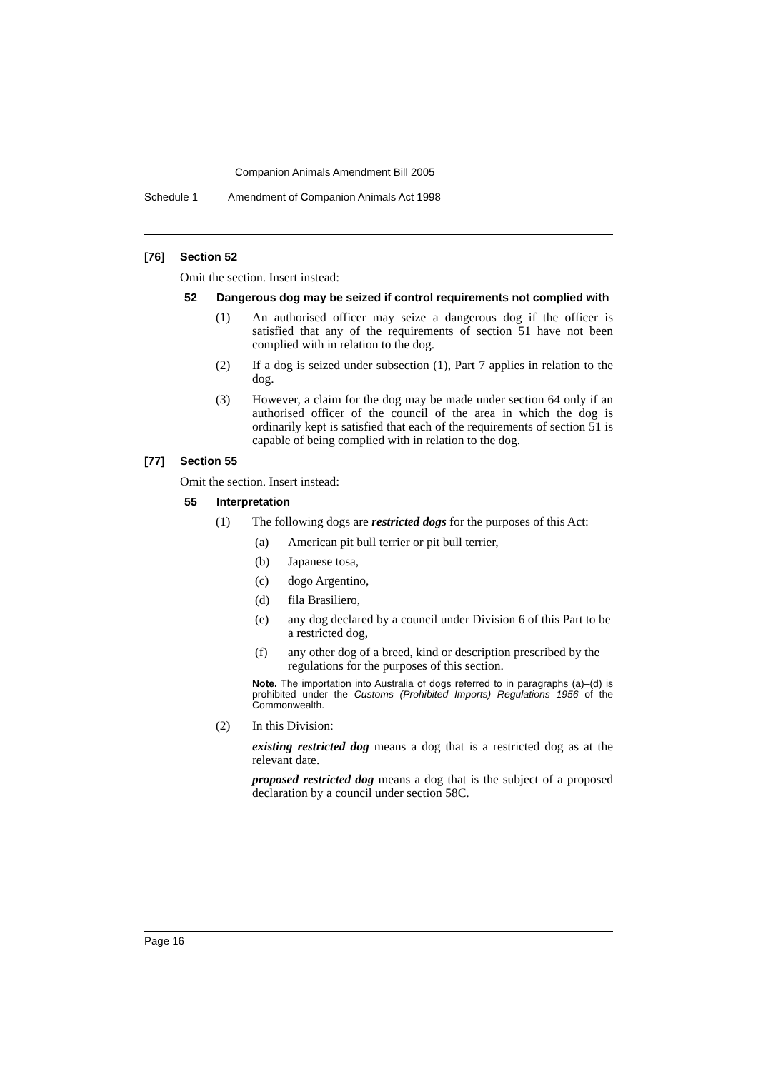Companion Animals Amendment Bill 2005
Schedule 1 Amendment of Companion Animals Act 1998
[76] Section 52
Omit the section. Insert instead:
52 Dangerous dog may be seized if control requirements not complied with
(1) An authorised officer may seize a dangerous dog if the officer is satisfied that any of the requirements of section 51 have not been complied with in relation to the dog.
(2) If a dog is seized under subsection (1), Part 7 applies in relation to the dog.
(3) However, a claim for the dog may be made under section 64 only if an authorised officer of the council of the area in which the dog is ordinarily kept is satisfied that each of the requirements of section 51 is capable of being complied with in relation to the dog.
[77] Section 55
Omit the section. Insert instead:
55 Interpretation
(1) The following dogs are restricted dogs for the purposes of this Act:
(a) American pit bull terrier or pit bull terrier,
(b) Japanese tosa,
(c) dogo Argentino,
(d) fila Brasiliero,
(e) any dog declared by a council under Division 6 of this Part to be a restricted dog,
(f) any other dog of a breed, kind or description prescribed by the regulations for the purposes of this section.
Note. The importation into Australia of dogs referred to in paragraphs (a)–(d) is prohibited under the Customs (Prohibited Imports) Regulations 1956 of the Commonwealth.
(2) In this Division:
existing restricted dog means a dog that is a restricted dog as at the relevant date.
proposed restricted dog means a dog that is the subject of a proposed declaration by a council under section 58C.
Page 16